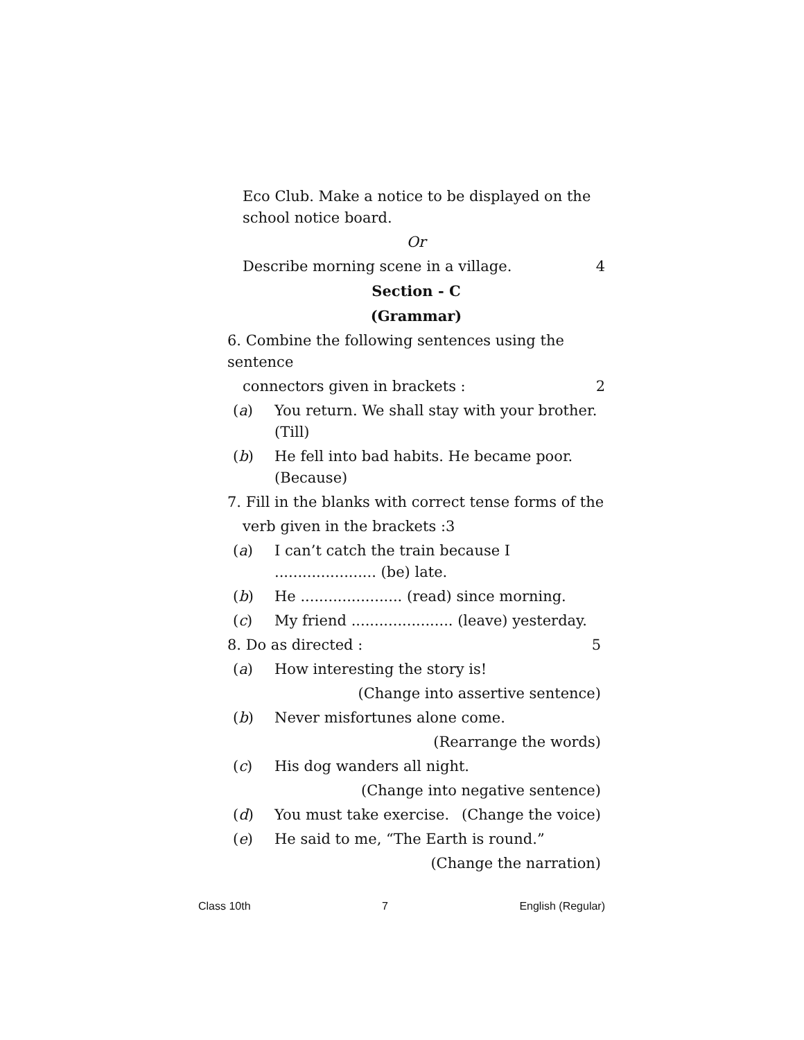Eco Club. Make a notice to be displayed on the school notice board.
Or
Describe morning scene in a village. 4
Section - C
(Grammar)
6. Combine the following sentences using the sentence
connectors given in brackets : 2
(a) You return. We shall stay with your brother. (Till)
(b) He fell into bad habits. He became poor. (Because)
7. Fill in the blanks with correct tense forms of the
verb given in the brackets :3
(a) I can’t catch the train because I ...................... (be) late.
(b) He ...................... (read) since morning.
(c) My friend ...................... (leave) yesterday.
8. Do as directed : 5
(a) How interesting the story is!
(Change into assertive sentence)
(b) Never misfortunes alone come.
(Rearrange the words)
(c) His dog wanders all night.
(Change into negative sentence)
(d) You must take exercise. (Change the voice)
(e) He said to me, “The Earth is round.”
(Change the narration)
Class 10th 7 English (Regular)